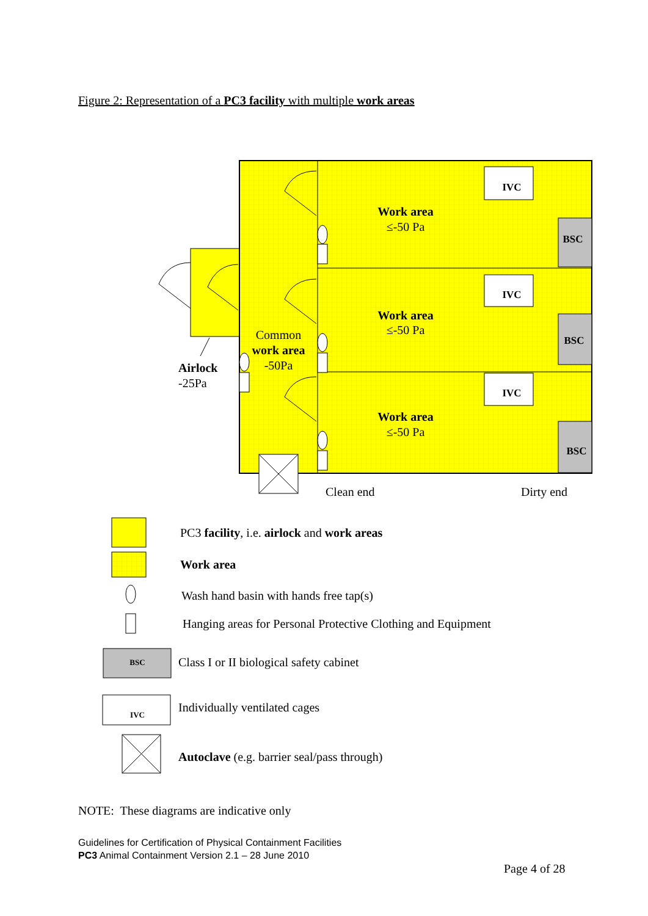Figure 2: Representation of a PC3 facility with multiple work areas
IVC
IVC
IVC
BSC
BSC
BSC
Work area
≤-50 Pa
Work area
≤-50 Pa
Work area
≤-50 Pa
Common
work area
-50Pa
Airlock
-25Pa
Clean end
Dirty end
PC3 facility, i.e. airlock and work areas
Work area
Wash hand basin with hands free tap(s)
Hanging areas for Personal Protective Clothing and Equipment
Class I or II biological safety cabinet
Individually ventilated cages
Autoclave (e.g. barrier seal/pass through)
BSC
IVC
NOTE: These diagrams are indicative only
Guidelines for Certification of Physical Containment Facilities
PC3 Animal Containment Version 2.1 – 28 June 2010
Page 4 of 28